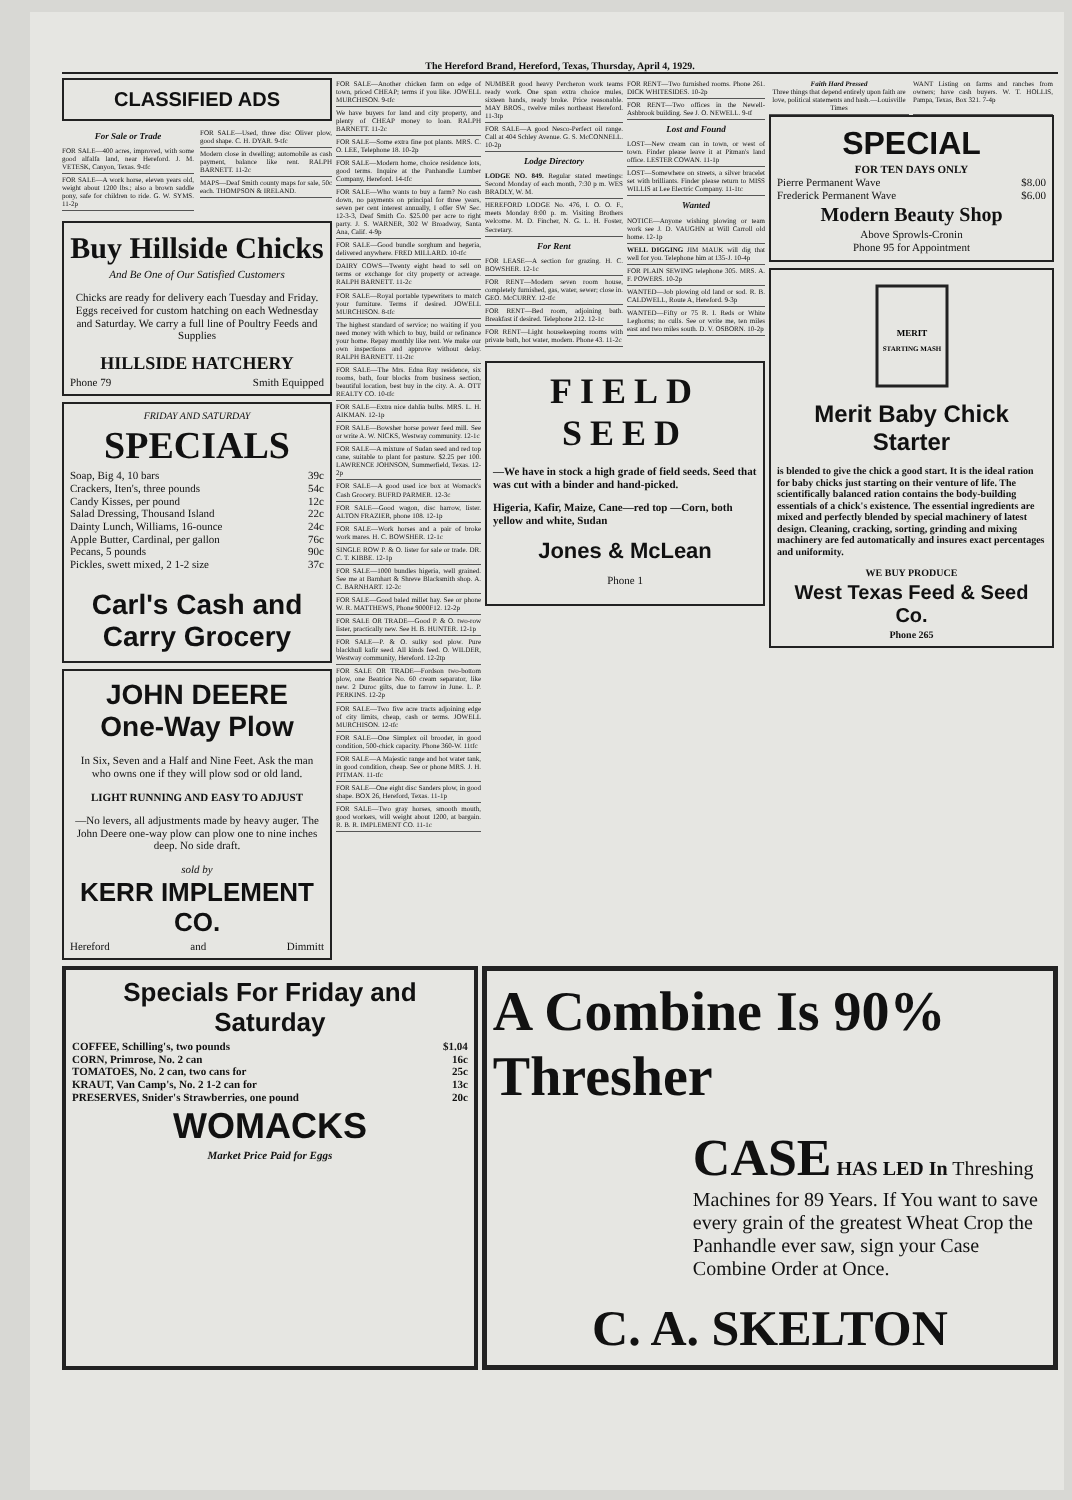The Hereford Brand, Hereford, Texas, Thursday, April 4, 1929.
CLASSIFIED ADS
For Sale or Trade
FOR SALE—400 acres, improved, with some good alfalfa land, near Hereford. J. M. VETESK, Canyon, Texas. 9-tfc
FOR SALE—A work horse, eleven years old, weight about 1200 lbs.; also a brown saddle pony, safe for children to ride. G. W. SYMS. 11-2p
FOR SALE—Used, three disc Oliver plow, good shape. C. H. DYAR. 9-tfc
Modern close in dwelling; automobile as cash payment, balance like rent. RALPH BARNETT. 11-2c
MAPS—Deaf Smith county maps for sale, 50c each. THOMPSON & IRELAND.
Buy Hillside Chicks
And Be One of Our Satisfied Customers
Chicks are ready for delivery each Tuesday and Friday. Eggs received for custom hatching on each Wednesday and Saturday. We carry a full line of Poultry Feeds and Supplies
HILLSIDE HATCHERY
Phone 79 Smith Equipped
FRIDAY AND SATURDAY
SPECIALS
Soap, Big 4, 10 bars 39c
Crackers, Iten's, three pounds 54c
Candy Kisses, per pound 12c
Salad Dressing, Thousand Island 22c
Dainty Lunch, Williams, 16-ounce 24c
Apple Butter, Cardinal, per gallon 76c
Pecans, 5 pounds 90c
Pickles, swett mixed, 2 1-2 size 37c
Carl's Cash and Carry Grocery
JOHN DEERE
One-Way Plow
In Six, Seven and a Half and Nine Feet. Ask the man who owns one if they will plow sod or old land.
LIGHT RUNNING AND EASY TO ADJUST
—No levers, all adjustments made by heavy auger. The John Deere one-way plow can plow one to nine inches deep. No side draft.
sold by
KERR IMPLEMENT CO.
Hereford and Dimmitt
FOR SALE—Another chicken farm on edge of town, priced CHEAP; terms if you like. JOWELL MURCHISON. 9-tfc
We have buyers for land and city property, and plenty of CHEAP money to loan. RALPH BARNETT. 11-2c
FOR SALE—Some extra fine pot plants. MRS. C. O. LEE, Telephone 18. 10-2p
FOR SALE—Modern home, choice residence lots, good terms. Inquire at the Panhandle Lumber Company, Hereford. 14-tfc
FOR SALE—Who wants to buy a farm? No cash down, no payments on principal for three years, seven per cent interest annually, I offer SW Sec. 12-3-3, Deaf Smith Co. $25.00 per acre to right party. J. S. WARNER, 302 W Broadway, Santa Ana, Calif. 4-9p
FOR SALE—Good bundle sorghum and hegeria, delivered anywhere. FRED MILLARD. 10-tfc
DAIRY COWS—Twenty eight head to sell on terms or exchange for city property or acreage. RALPH BARNETT. 11-2c
FOR SALE—Royal portable typewriters to match your furniture. Terms if desired. JOWELL MURCHISON. 8-tfc
The highest standard of service; no waiting if you need money with which to buy, build or refinance your home. Repay monthly like rent. We make our own inspections and approve without delay. RALPH BARNETT. 11-2tc
FOR SALE—The Mrs. Edna Ray residence, six rooms, bath, four blocks from business section, beautiful location, best buy in the city. A. A. OTT REALTY CO. 10-tfc
FOR SALE—Extra nice dahlia bulbs. MRS. L. H. AIKMAN. 12-1p
FOR SALE—Bowsher horse power feed mill. See or write A. W. NICKS, Westway community. 12-1c
FOR SALE—A mixture of Sudan seed and red top cane, suitable to plant for pasture. $2.25 per 100. LAWRENCE JOHNSON, Summerfield, Texas. 12-2p
FOR SALE—A good used ice box at Womack's Cash Grocery. BUFRD PARMER. 12-3c
FOR SALE—Good wagon, disc harrow, lister. ALTON FRAZIER, phone 108. 12-1p
FOR SALE—Work horses and a pair of broke work mares. H. C. BOWSHER. 12-1c
SINGLE ROW P. & O. lister for sale or trade. DR. C. T. KIBBE. 12-1p
FOR SALE—1000 bundles higeria, well grained. See me at Barnhart & Shreve Blacksmith shop. A. C. BARNHART. 12-2c
FOR SALE—Good baled millet hay. See or phone W. R. MATTHEWS, Phone 9000F12. 12-2p
FOR SALE OR TRADE—Good P. & O. two-row lister, practically new. See H. B. HUNTER. 12-1p
FOR SALE—P. & O. sulky sod plow. Pure blackhull kafir seed. All kinds feed. O. WILDER, Westway community, Hereford. 12-2tp
FOR SALE OR TRADE—Fordson two-bottom plow, one Beatrice No. 60 cream separator, like new. 2 Duroc gilts, due to farrow in June. L. P. PERKINS. 12-2p
FOR SALE—Two five acre tracts adjoining edge of city limits, cheap, cash or terms. JOWELL MURCHISON. 12-tfc
FOR SALE—One Simplex oil brooder, in good condition, 500-chick capacity. Phone 360-W. 11tfc
FOR SALE—A Majestic range and hot water tank, in good condition, cheap. See or phone MRS. J. H. PITMAN. 11-tfc
FOR SALE—One eight disc Sanders plow, in good shape. BOX 26, Hereford, Texas. 11-1p
FOR SALE—Two gray horses, smooth mouth, good workers, will weight about 1200, at bargain. R. B. R. IMPLEMENT CO. 11-1c
NUMBER good heavy Percheron work teams ready work. One span extra choice mules, sixteen hands, ready broke. Price reasonable. MAY BROS., twelve miles northeast Hereford. 11-3tp
FOR SALE—A good Nesco-Perfect oil range. Call at 404 Schley Avenue. G. S. McCONNELL. 10-2p
Lodge Directory
LODGE NO. 849. Regular stated meetings: Second Monday of each month, 7:30 p m. WES BRADLY, W. M.
HEREFORD LODGE No. 476, I. O. O. F., meets Monday 8:00 p. m. Visiting Brothers welcome. M. D. Fincher, N. G. L. H. Foster, Secretary.
For Rent
FOR LEASE—A section for grazing. H. C. BOWSHER. 12-1c
FOR RENT—Modern seven room house, completely furnished, gas, water, sewer; close in. GEO. McCURRY. 12-tfc
FOR RENT—Bed room, adjoining bath. Breakfast if desired. Telephone 212. 12-1c
FOR RENT—Light housekeeping rooms with private bath, hot water, modern. Phone 43. 11-2c
FOR RENT—Two furnished rooms. Phone 261. DICK WHITESIDES. 10-2p
FOR RENT—Two offices in the Newell-Ashbrook building. See J. O. NEWELL. 9-tf
Lost and Found
LOST—New cream can in town, or west of town. Finder please leave it at Pitman's land office. LESTER COWAN. 11-1p
LOST—Somewhere on streets, a silver bracelet set with brilliants. Finder please return to MISS WILLIS at Lee Electric Company. 11-1tc
Wanted
NOTICE—Anyone wishing plowing or team work see J. D. VAUGHN at Will Carroll old home. 12-1p
WELL DIGGING JIM MAUK will dig that well for you. Telephone him at 135-J. 10-4p
FOR PLAIN SEWING telephone 305. MRS. A. F. POWERS. 10-2p
WANTED—Job plowing old land or sod. R. B. CALDWELL, Route A, Hereford. 9-3p
WANTED—Fifty or 75 R. I. Reds or White Leghorns; no culls. See or write me, ten miles east and two miles south. D. V. OSBORN. 10-2p
FIELD SEED
—We have in stock a high grade of field seeds. Seed that was cut with a binder and hand-picked.
Higeria, Kafir, Maize, Cane—red top —Corn, both yellow and white, Sudan
Jones & McLean
Phone 1
Faith Hard Pressed
Three things that depend entirely upon faith are love, political statements and hash.—Louisville Times
WANT Listing on farms and ranches from owners; have cash buyers. W. T. HOLLIS, Pampa, Texas, Box 321. 7-4p
SPECIAL
FOR TEN DAYS ONLY
Pierre Permanent Wave $8.00
Frederick Permanent Wave $6.00
Modern Beauty Shop
Above Sprowls-Cronin
Phone 95 for Appointment
MERIT
STARTING MASH
Merit Baby Chick Starter
is blended to give the chick a good start. It is the ideal ration for baby chicks just starting on their venture of life. The scientifically balanced ration contains the body-building essentials of a chick's existence. The essential ingredients are mixed and perfectly blended by special machinery of latest design. Cleaning, cracking, sorting, grinding and mixing machinery are fed automatically and insures exact percentages and uniformity.
WE BUY PRODUCE
West Texas Feed & Seed Co.
Phone 265
Specials For Friday and Saturday
COFFEE, Schilling's, two pounds $1.04
CORN, Primrose, No. 2 can 16c
TOMATOES, No. 2 can, two cans for 25c
KRAUT, Van Camp's, No. 2 1-2 can for 13c
PRESERVES, Snider's Strawberries, one pound 20c
WOMACKS
Market Price Paid for Eggs
A Combine Is 90% Thresher
CASE HAS LED In Threshing Machines for 89 Years. If You want to save every grain of the greatest Wheat Crop the Panhandle ever saw, sign your Case Combine Order at Once.
C. A. SKELTON